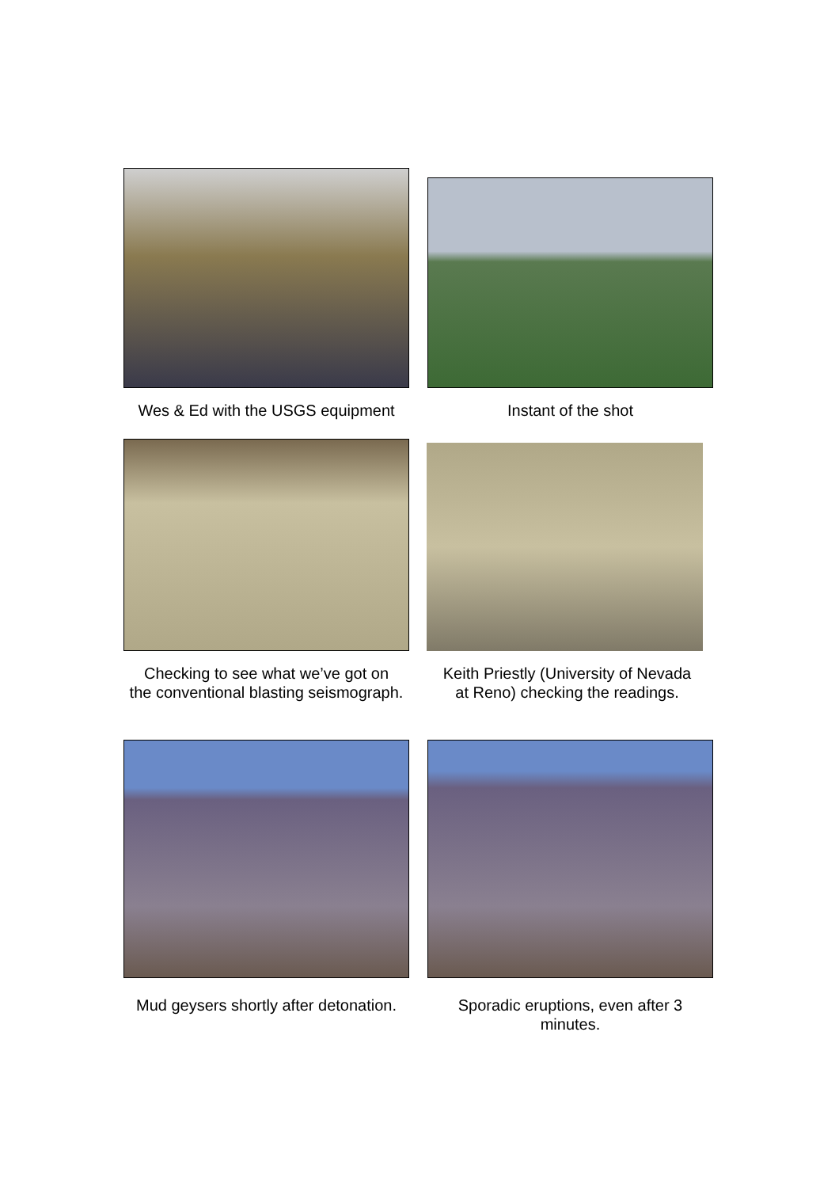Wes & Ed with the USGS equipment
Instant of the shot
Checking to see what we’ve got on
the conventional blasting seismograph.
Keith Priestly (University of Nevada
at Reno) checking the readings.
Mud geysers shortly after detonation.
Sporadic eruptions, even after 3
minutes.